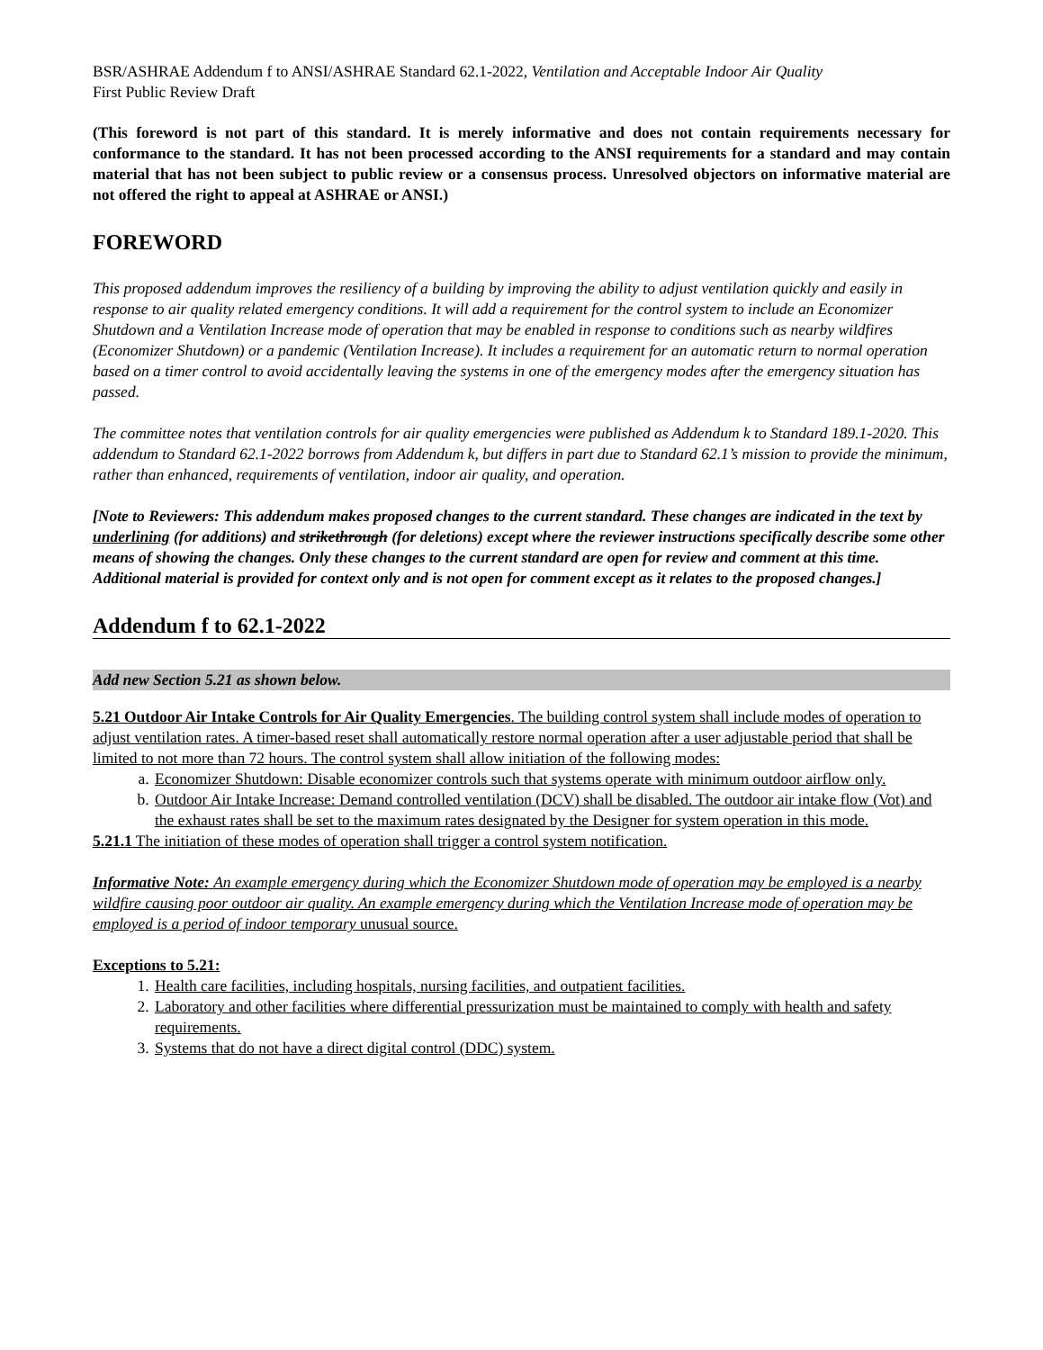BSR/ASHRAE Addendum f to ANSI/ASHRAE Standard 62.1-2022, Ventilation and Acceptable Indoor Air Quality
First Public Review Draft
(This foreword is not part of this standard. It is merely informative and does not contain requirements necessary for conformance to the standard. It has not been processed according to the ANSI requirements for a standard and may contain material that has not been subject to public review or a consensus process. Unresolved objectors on informative material are not offered the right to appeal at ASHRAE or ANSI.)
FOREWORD
This proposed addendum improves the resiliency of a building by improving the ability to adjust ventilation quickly and easily in response to air quality related emergency conditions. It will add a requirement for the control system to include an Economizer Shutdown and a Ventilation Increase mode of operation that may be enabled in response to conditions such as nearby wildfires (Economizer Shutdown) or a pandemic (Ventilation Increase). It includes a requirement for an automatic return to normal operation based on a timer control to avoid accidentally leaving the systems in one of the emergency modes after the emergency situation has passed.
The committee notes that ventilation controls for air quality emergencies were published as Addendum k to Standard 189.1-2020. This addendum to Standard 62.1-2022 borrows from Addendum k, but differs in part due to Standard 62.1’s mission to provide the minimum, rather than enhanced, requirements of ventilation, indoor air quality, and operation.
[Note to Reviewers: This addendum makes proposed changes to the current standard. These changes are indicated in the text by underlining (for additions) and strikethrough (for deletions) except where the reviewer instructions specifically describe some other means of showing the changes. Only these changes to the current standard are open for review and comment at this time. Additional material is provided for context only and is not open for comment except as it relates to the proposed changes.]
Addendum f to 62.1-2022
Add new Section 5.21 as shown below.
5.21 Outdoor Air Intake Controls for Air Quality Emergencies. The building control system shall include modes of operation to adjust ventilation rates. A timer-based reset shall automatically restore normal operation after a user adjustable period that shall be limited to not more than 72 hours. The control system shall allow initiation of the following modes:
a. Economizer Shutdown: Disable economizer controls such that systems operate with minimum outdoor airflow only.
b. Outdoor Air Intake Increase: Demand controlled ventilation (DCV) shall be disabled. The outdoor air intake flow (Vot) and the exhaust rates shall be set to the maximum rates designated by the Designer for system operation in this mode.
5.21.1 The initiation of these modes of operation shall trigger a control system notification.
Informative Note: An example emergency during which the Economizer Shutdown mode of operation may be employed is a nearby wildfire causing poor outdoor air quality. An example emergency during which the Ventilation Increase mode of operation may be employed is a period of indoor temporary unusual source.
Exceptions to 5.21:
1. Health care facilities, including hospitals, nursing facilities, and outpatient facilities.
2. Laboratory and other facilities where differential pressurization must be maintained to comply with health and safety requirements.
3. Systems that do not have a direct digital control (DDC) system.